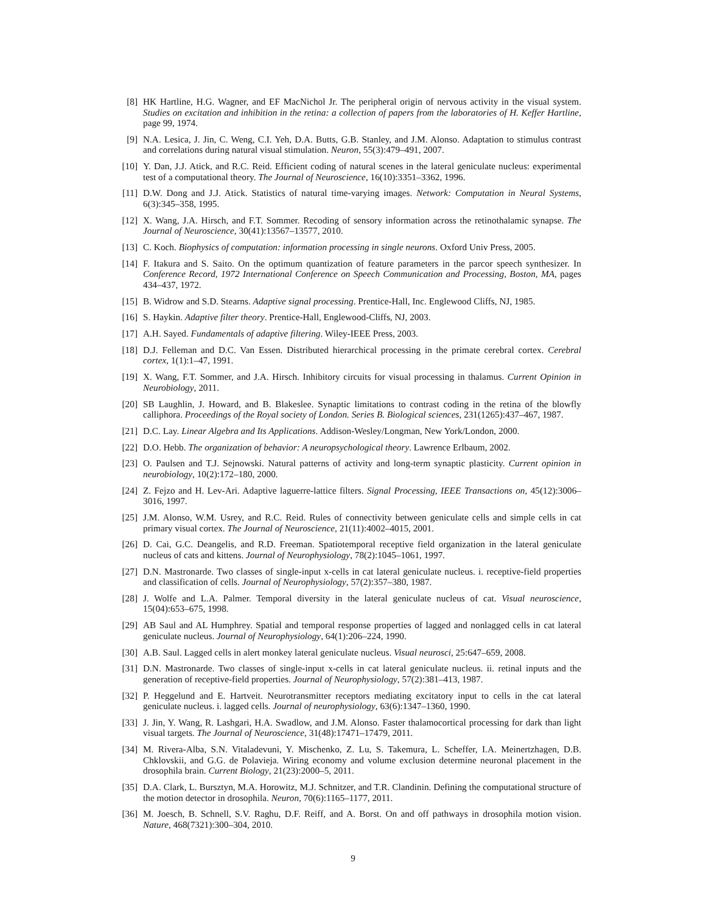[8] HK Hartline, H.G. Wagner, and EF MacNichol Jr. The peripheral origin of nervous activity in the visual system. Studies on excitation and inhibition in the retina: a collection of papers from the laboratories of H. Keffer Hartline, page 99, 1974.
[9] N.A. Lesica, J. Jin, C. Weng, C.I. Yeh, D.A. Butts, G.B. Stanley, and J.M. Alonso. Adaptation to stimulus contrast and correlations during natural visual stimulation. Neuron, 55(3):479–491, 2007.
[10] Y. Dan, J.J. Atick, and R.C. Reid. Efficient coding of natural scenes in the lateral geniculate nucleus: experimental test of a computational theory. The Journal of Neuroscience, 16(10):3351–3362, 1996.
[11] D.W. Dong and J.J. Atick. Statistics of natural time-varying images. Network: Computation in Neural Systems, 6(3):345–358, 1995.
[12] X. Wang, J.A. Hirsch, and F.T. Sommer. Recoding of sensory information across the retinothalamic synapse. The Journal of Neuroscience, 30(41):13567–13577, 2010.
[13] C. Koch. Biophysics of computation: information processing in single neurons. Oxford Univ Press, 2005.
[14] F. Itakura and S. Saito. On the optimum quantization of feature parameters in the parcor speech synthesizer. In Conference Record, 1972 International Conference on Speech Communication and Processing, Boston, MA, pages 434–437, 1972.
[15] B. Widrow and S.D. Stearns. Adaptive signal processing. Prentice-Hall, Inc. Englewood Cliffs, NJ, 1985.
[16] S. Haykin. Adaptive filter theory. Prentice-Hall, Englewood-Cliffs, NJ, 2003.
[17] A.H. Sayed. Fundamentals of adaptive filtering. Wiley-IEEE Press, 2003.
[18] D.J. Felleman and D.C. Van Essen. Distributed hierarchical processing in the primate cerebral cortex. Cerebral cortex, 1(1):1–47, 1991.
[19] X. Wang, F.T. Sommer, and J.A. Hirsch. Inhibitory circuits for visual processing in thalamus. Current Opinion in Neurobiology, 2011.
[20] SB Laughlin, J. Howard, and B. Blakeslee. Synaptic limitations to contrast coding in the retina of the blowfly calliphora. Proceedings of the Royal society of London. Series B. Biological sciences, 231(1265):437–467, 1987.
[21] D.C. Lay. Linear Algebra and Its Applications. Addison-Wesley/Longman, New York/London, 2000.
[22] D.O. Hebb. The organization of behavior: A neuropsychological theory. Lawrence Erlbaum, 2002.
[23] O. Paulsen and T.J. Sejnowski. Natural patterns of activity and long-term synaptic plasticity. Current opinion in neurobiology, 10(2):172–180, 2000.
[24] Z. Fejzo and H. Lev-Ari. Adaptive laguerre-lattice filters. Signal Processing, IEEE Transactions on, 45(12):3006–3016, 1997.
[25] J.M. Alonso, W.M. Usrey, and R.C. Reid. Rules of connectivity between geniculate cells and simple cells in cat primary visual cortex. The Journal of Neuroscience, 21(11):4002–4015, 2001.
[26] D. Cai, G.C. Deangelis, and R.D. Freeman. Spatiotemporal receptive field organization in the lateral geniculate nucleus of cats and kittens. Journal of Neurophysiology, 78(2):1045–1061, 1997.
[27] D.N. Mastronarde. Two classes of single-input x-cells in cat lateral geniculate nucleus. i. receptive-field properties and classification of cells. Journal of Neurophysiology, 57(2):357–380, 1987.
[28] J. Wolfe and L.A. Palmer. Temporal diversity in the lateral geniculate nucleus of cat. Visual neuroscience, 15(04):653–675, 1998.
[29] AB Saul and AL Humphrey. Spatial and temporal response properties of lagged and nonlagged cells in cat lateral geniculate nucleus. Journal of Neurophysiology, 64(1):206–224, 1990.
[30] A.B. Saul. Lagged cells in alert monkey lateral geniculate nucleus. Visual neurosci, 25:647–659, 2008.
[31] D.N. Mastronarde. Two classes of single-input x-cells in cat lateral geniculate nucleus. ii. retinal inputs and the generation of receptive-field properties. Journal of Neurophysiology, 57(2):381–413, 1987.
[32] P. Heggelund and E. Hartveit. Neurotransmitter receptors mediating excitatory input to cells in the cat lateral geniculate nucleus. i. lagged cells. Journal of neurophysiology, 63(6):1347–1360, 1990.
[33] J. Jin, Y. Wang, R. Lashgari, H.A. Swadlow, and J.M. Alonso. Faster thalamocortical processing for dark than light visual targets. The Journal of Neuroscience, 31(48):17471–17479, 2011.
[34] M. Rivera-Alba, S.N. Vitaladevuni, Y. Mischenko, Z. Lu, S. Takemura, L. Scheffer, I.A. Meinertzhagen, D.B. Chklovskii, and G.G. de Polavieja. Wiring economy and volume exclusion determine neuronal placement in the drosophila brain. Current Biology, 21(23):2000–5, 2011.
[35] D.A. Clark, L. Bursztyn, M.A. Horowitz, M.J. Schnitzer, and T.R. Clandinin. Defining the computational structure of the motion detector in drosophila. Neuron, 70(6):1165–1177, 2011.
[36] M. Joesch, B. Schnell, S.V. Raghu, D.F. Reiff, and A. Borst. On and off pathways in drosophila motion vision. Nature, 468(7321):300–304, 2010.
9